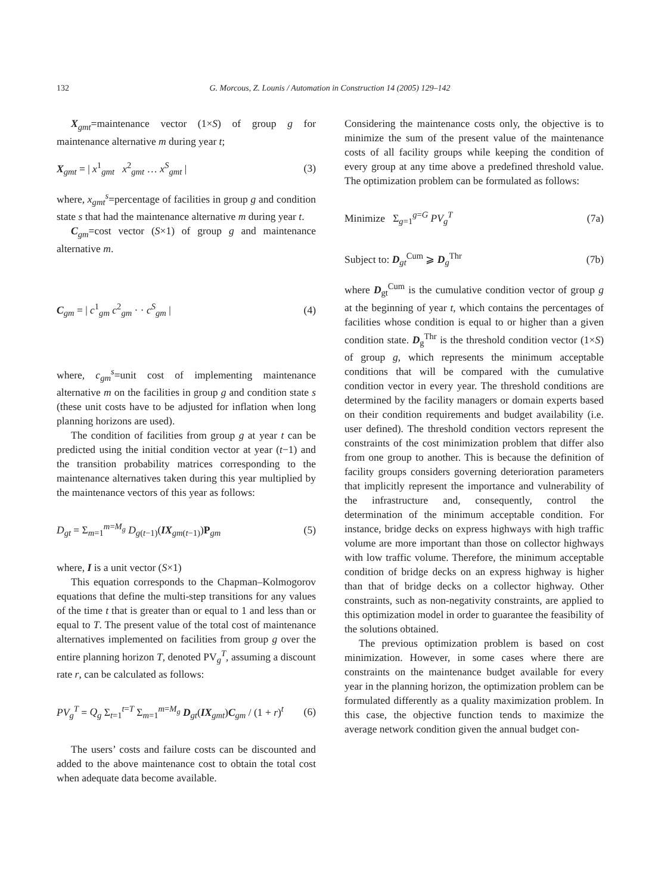132
G. Morcous, Z. Lounis / Automation in Construction 14 (2005) 129–142
X<sub>gmt</sub>=maintenance vector (1×S) of group g for maintenance alternative m during year t;
X<sub>gmt</sub> = | x<sup>1</sup><sub>gmt</sub> x<sup>2</sup><sub>gmt</sub> … x<sup>S</sup><sub>gmt</sub> | (3)
where, x<sub>gmt</sub><sup>s</sup>=percentage of facilities in group g and condition state s that had the maintenance alternative m during year t.
C<sub>gm</sub>=cost vector (S×1) of group g and maintenance alternative m.
C<sub>gm</sub> = | c<sup>1</sup><sub>gm</sub> c<sup>2</sup><sub>gm</sub> · · c<sup>S</sup><sub>gm</sub> | (4)
where, c<sub>gm</sub><sup>s</sup>=unit cost of implementing maintenance alternative m on the facilities in group g and condition state s (these unit costs have to be adjusted for inflation when long planning horizons are used).
The condition of facilities from group g at year t can be predicted using the initial condition vector at year (t−1) and the transition probability matrices corresponding to the maintenance alternatives taken during this year multiplied by the maintenance vectors of this year as follows:
D<sub>gt</sub> = Σ<sub>m=1</sub><sup>m=M<sub>g</sub></sup> D<sub>g(t−1)</sub>(IX<sub>gm(t−1)</sub>)P<sub>gm</sub> (5)
where, I is a unit vector (S×1)
This equation corresponds to the Chapman–Kolmogorov equations that define the multi-step transitions for any values of the time t that is greater than or equal to 1 and less than or equal to T. The present value of the total cost of maintenance alternatives implemented on facilities from group g over the entire planning horizon T, denoted PV<sub>g</sub><sup>T</sup>, assuming a discount rate r, can be calculated as follows:
PV<sub>g</sub><sup>T</sup> = Q<sub>g</sub> Σ<sub>t=1</sub><sup>t=T</sup> Σ<sub>m=1</sub><sup>m=M<sub>g</sub></sup> D<sub>gt</sub>(IX<sub>gmt</sub>)C<sub>gm</sub> / (1 + r)<sup>t</sup> (6)
The users’ costs and failure costs can be discounted and added to the above maintenance cost to obtain the total cost when adequate data become available.
Considering the maintenance costs only, the objective is to minimize the sum of the present value of the maintenance costs of all facility groups while keeping the condition of every group at any time above a predefined threshold value. The optimization problem can be formulated as follows:
Minimize Σ<sub>g=1</sub><sup>g=G</sup> PV<sub>g</sub><sup>T</sup> (7a)
Subject to: D<sub>gt</sub><sup>Cum</sup> ⩾ D<sub>g</sub><sup>Thr</sup> (7b)
where D<sub>gt</sub><sup>Cum</sup> is the cumulative condition vector of group g at the beginning of year t, which contains the percentages of facilities whose condition is equal to or higher than a given condition state. D<sub>g</sub><sup>Thr</sup> is the threshold condition vector (1×S) of group g, which represents the minimum acceptable conditions that will be compared with the cumulative condition vector in every year. The threshold conditions are determined by the facility managers or domain experts based on their condition requirements and budget availability (i.e. user defined). The threshold condition vectors represent the constraints of the cost minimization problem that differ also from one group to another. This is because the definition of facility groups considers governing deterioration parameters that implicitly represent the importance and vulnerability of the infrastructure and, consequently, control the determination of the minimum acceptable condition. For instance, bridge decks on express highways with high traffic volume are more important than those on collector highways with low traffic volume. Therefore, the minimum acceptable condition of bridge decks on an express highway is higher than that of bridge decks on a collector highway. Other constraints, such as non-negativity constraints, are applied to this optimization model in order to guarantee the feasibility of the solutions obtained.
The previous optimization problem is based on cost minimization. However, in some cases where there are constraints on the maintenance budget available for every year in the planning horizon, the optimization problem can be formulated differently as a quality maximization problem. In this case, the objective function tends to maximize the average network condition given the annual budget con-